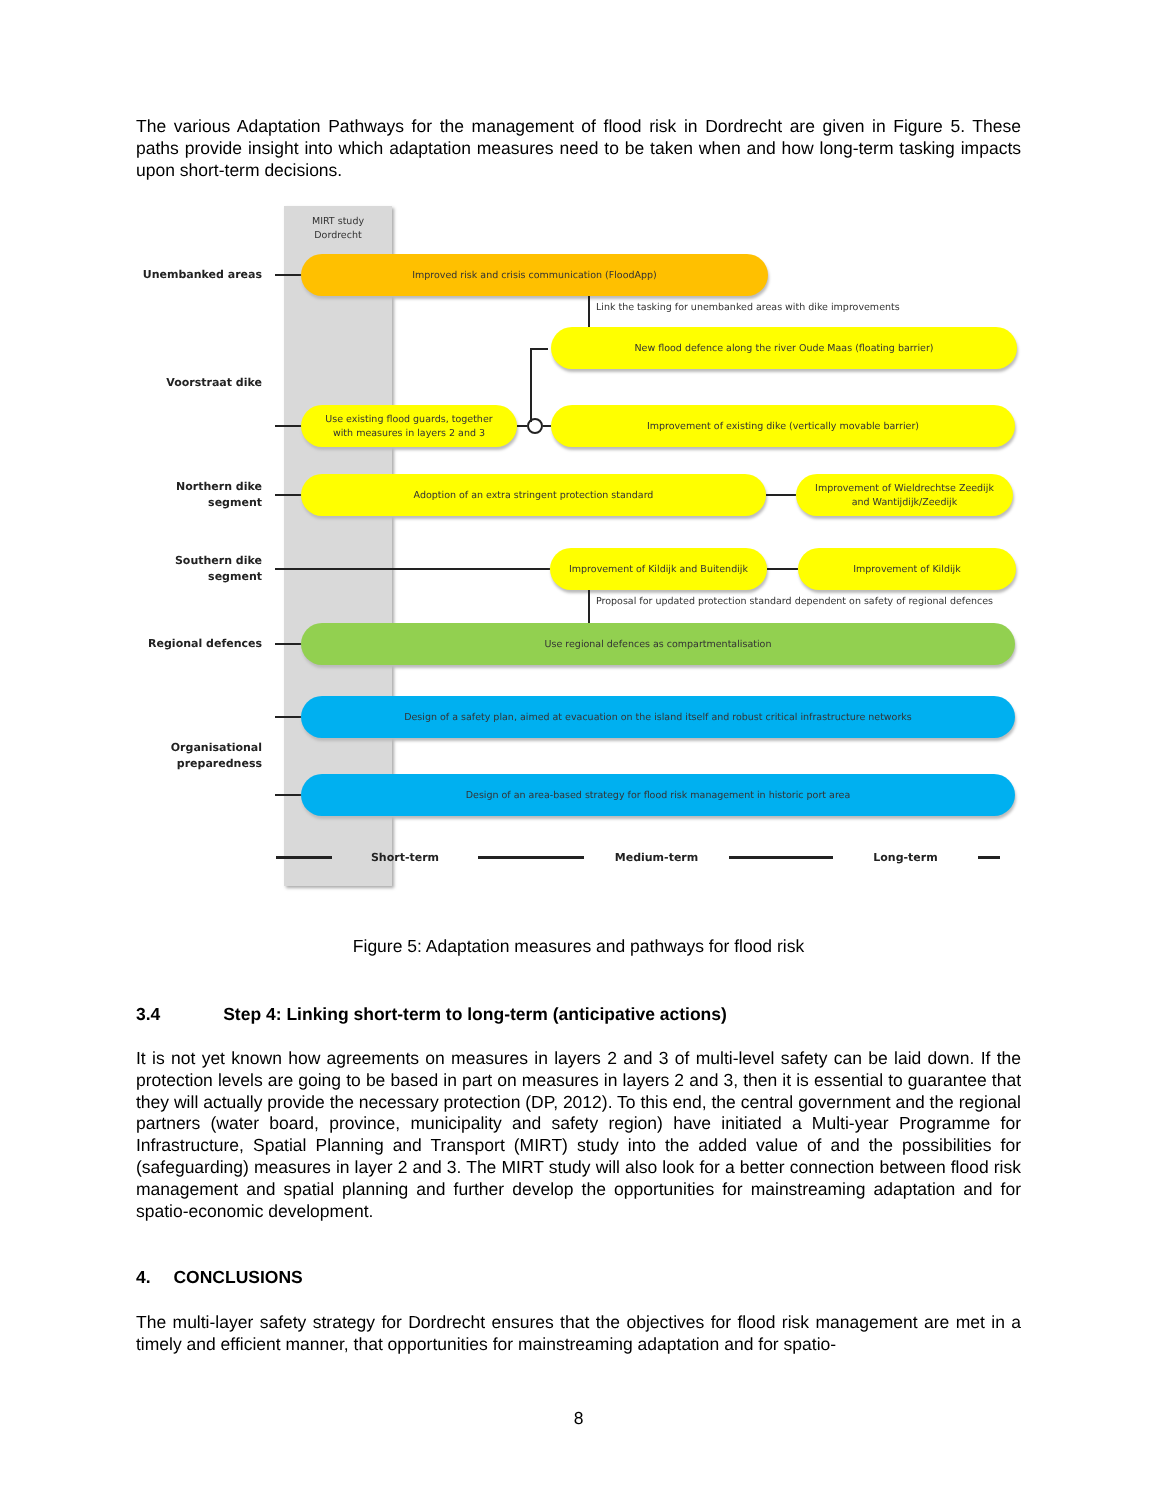The various Adaptation Pathways for the management of flood risk in Dordrecht are given in Figure 5. These paths provide insight into which adaptation measures need to be taken when and how long-term tasking impacts upon short-term decisions.
MIRT study
Dordrecht
Unembanked areas
Improved risk and crisis communication (FloodApp)
Link the tasking for unembanked areas with dike improvements
Voorstraat dike
New flood defence along the river Oude Maas (floating barrier)
Use existing flood guards, together
with measures in layers 2 and 3
Improvement of existing dike (vertically movable barrier)
Northern dike
segment
Adoption of an extra stringent protection standard
Improvement of Wieldrechtse Zeedijk
and Wantijdijk/Zeedijk
Southern dike
segment
Improvement of Kildijk and Buitendijk Improvement of Kildijk
Proposal for updated protection standard dependent on safety of regional defences
Regional defences
Use regional defences as compartmentalisation
Organisational
preparedness
Design of a safety plan, aimed at evacuation on the island itself and robust critical infrastructure networks
Design of an area-based strategy for flood risk management in historic port area
Short-term Medium-term Long-term
Figure 5: Adaptation measures and pathways for flood risk
3.4 Step 4: Linking short-term to long-term (anticipative actions)
It is not yet known how agreements on measures in layers 2 and 3 of multi-level safety can be laid down. If the protection levels are going to be based in part on measures in layers 2 and 3, then it is essential to guarantee that they will actually provide the necessary protection (DP, 2012). To this end, the central government and the regional partners (water board, province, municipality and safety region) have initiated a Multi-year Programme for Infrastructure, Spatial Planning and Transport (MIRT) study into the added value of and the possibilities for (safeguarding) measures in layer 2 and 3. The MIRT study will also look for a better connection between flood risk management and spatial planning and further develop the opportunities for mainstreaming adaptation and for spatio-economic development.
4. CONCLUSIONS
The multi-layer safety strategy for Dordrecht ensures that the objectives for flood risk management are met in a timely and efficient manner, that opportunities for mainstreaming adaptation and for spatio-
8